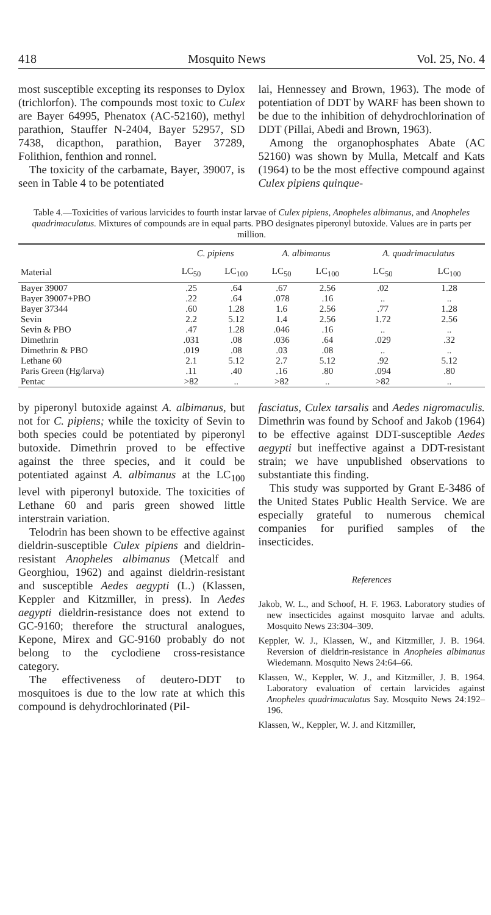418 Mosquito News Vol. 25, No. 4
most susceptible excepting its responses to Dylox (trichlorfon). The compounds most toxic to Culex are Bayer 64995, Phenatox (AC-52160), methyl parathion, Stauffer N-2404, Bayer 52957, SD 7438, dicapthon, parathion, Bayer 37289, Folithion, fenthion and ronnel.
The toxicity of the carbamate, Bayer, 39007, is seen in Table 4 to be potentiated
lai, Hennessey and Brown, 1963). The mode of potentiation of DDT by WARF has been shown to be due to the inhibition of dehydrochlorination of DDT (Pillai, Abedi and Brown, 1963).
Among the organophosphates Abate (AC 52160) was shown by Mulla, Metcalf and Kats (1964) to be the most effective compound against Culex pipiens quinque-
Table 4.—Toxicities of various larvicides to fourth instar larvae of Culex pipiens, Anopheles albimanus, and Anopheles quadrimaculatus. Mixtures of compounds are in equal parts. PBO designates piperonyl butoxide. Values are in parts per million.
| | C. pipiens | | A. albimanus | | A. quadrimaculatus | |
| --- | --- | --- | --- | --- | --- | --- |
| Material | LC<sub>50</sub> | LC<sub>100</sub> | LC<sub>50</sub> | LC<sub>100</sub> | LC<sub>50</sub> | LC<sub>100</sub> |
| Bayer 39007 | .25 | .64 | .67 | 2.56 | .02 | 1.28 |
| Bayer 39007+PBO | .22 | .64 | .078 | .16 | .. | .. |
| Bayer 37344 | .60 | 1.28 | 1.6 | 2.56 | .77 | 1.28 |
| Sevin | 2.2 | 5.12 | 1.4 | 2.56 | 1.72 | 2.56 |
| Sevin & PBO | .47 | 1.28 | .046 | .16 | .. | .. |
| Dimethrin | .031 | .08 | .036 | .64 | .029 | .32 |
| Dimethrin & PBO | .019 | .08 | .03 | .08 | .. | .. |
| Lethane 60 | 2.1 | 5.12 | 2.7 | 5.12 | .92 | 5.12 |
| Paris Green (Hg/larva) | .11 | .40 | .16 | .80 | .094 | .80 |
| Pentac | >82 | .. | >82 | .. | >82 | .. |
by piperonyl butoxide against A. albimanus, but not for C. pipiens; while the toxicity of Sevin to both species could be potentiated by piperonyl butoxide. Dimethrin proved to be effective against the three species, and it could be potentiated against A. albimanus at the LC<sub>100</sub> level with piperonyl butoxide. The toxicities of Lethane 60 and paris green showed little interstrain variation.
Telodrin has been shown to be effective against dieldrin-susceptible Culex pipiens and dieldrin-resistant Anopheles albimanus (Metcalf and Georghiou, 1962) and against dieldrin-resistant and susceptible Aedes aegypti (L.) (Klassen, Keppler and Kitzmiller, in press). In Aedes aegypti dieldrin-resistance does not extend to GC-9160; therefore the structural analogues, Kepone, Mirex and GC-9160 probably do not belong to the cyclodiene cross-resistance category.
The effectiveness of deutero-DDT to mosquitoes is due to the low rate at which this compound is dehydrochlorinated (Pil-
fasciatus, Culex tarsalis and Aedes nigromaculis. Dimethrin was found by Schoof and Jakob (1964) to be effective against DDT-susceptible Aedes aegypti but ineffective against a DDT-resistant strain; we have unpublished observations to substantiate this finding.
This study was supported by Grant E-3486 of the United States Public Health Service. We are especially grateful to numerous chemical companies for purified samples of the insecticides.
References
Jakob, W. L., and Schoof, H. F. 1963. Laboratory studies of new insecticides against mosquito larvae and adults. Mosquito News 23:304–309.
Keppler, W. J., Klassen, W., and Kitzmiller, J. B. 1964. Reversion of dieldrin-resistance in Anopheles albimanus Wiedemann. Mosquito News 24:64–66.
Klassen, W., Keppler, W. J., and Kitzmiller, J. B. 1964. Laboratory evaluation of certain larvicides against Anopheles quadrimaculatus Say. Mosquito News 24:192–196.
Klassen, W., Keppler, W. J. and Kitzmiller,